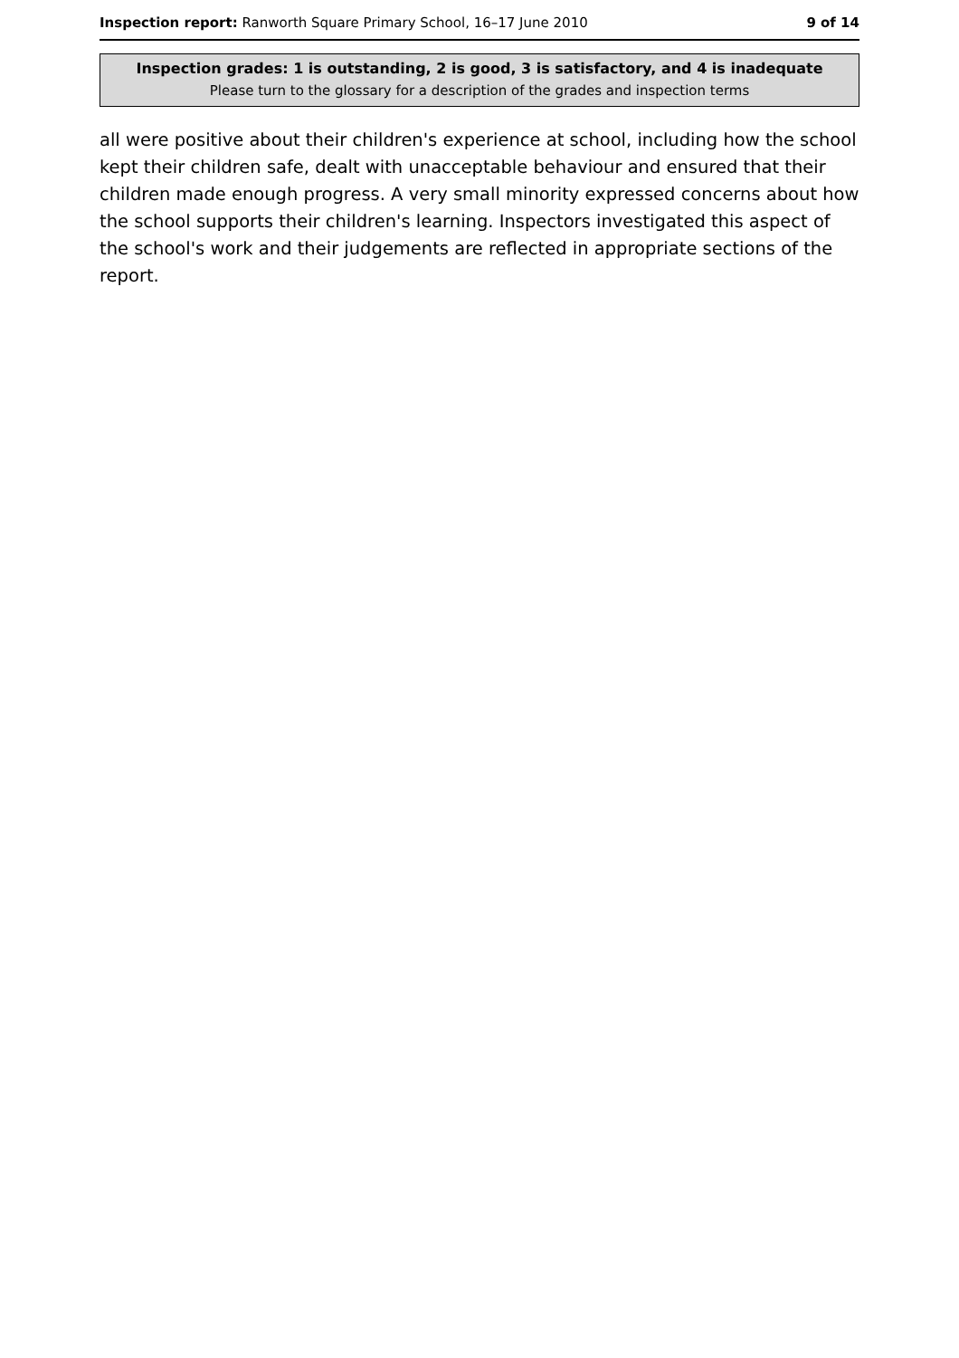Inspection report: Ranworth Square Primary School, 16–17 June 2010 9 of 14
Inspection grades: 1 is outstanding, 2 is good, 3 is satisfactory, and 4 is inadequate
Please turn to the glossary for a description of the grades and inspection terms
all were positive about their children's experience at school, including how the school kept their children safe, dealt with unacceptable behaviour and ensured that their children made enough progress. A very small minority expressed concerns about how the school supports their children's learning. Inspectors investigated this aspect of the school's work and their judgements are reflected in appropriate sections of the report.